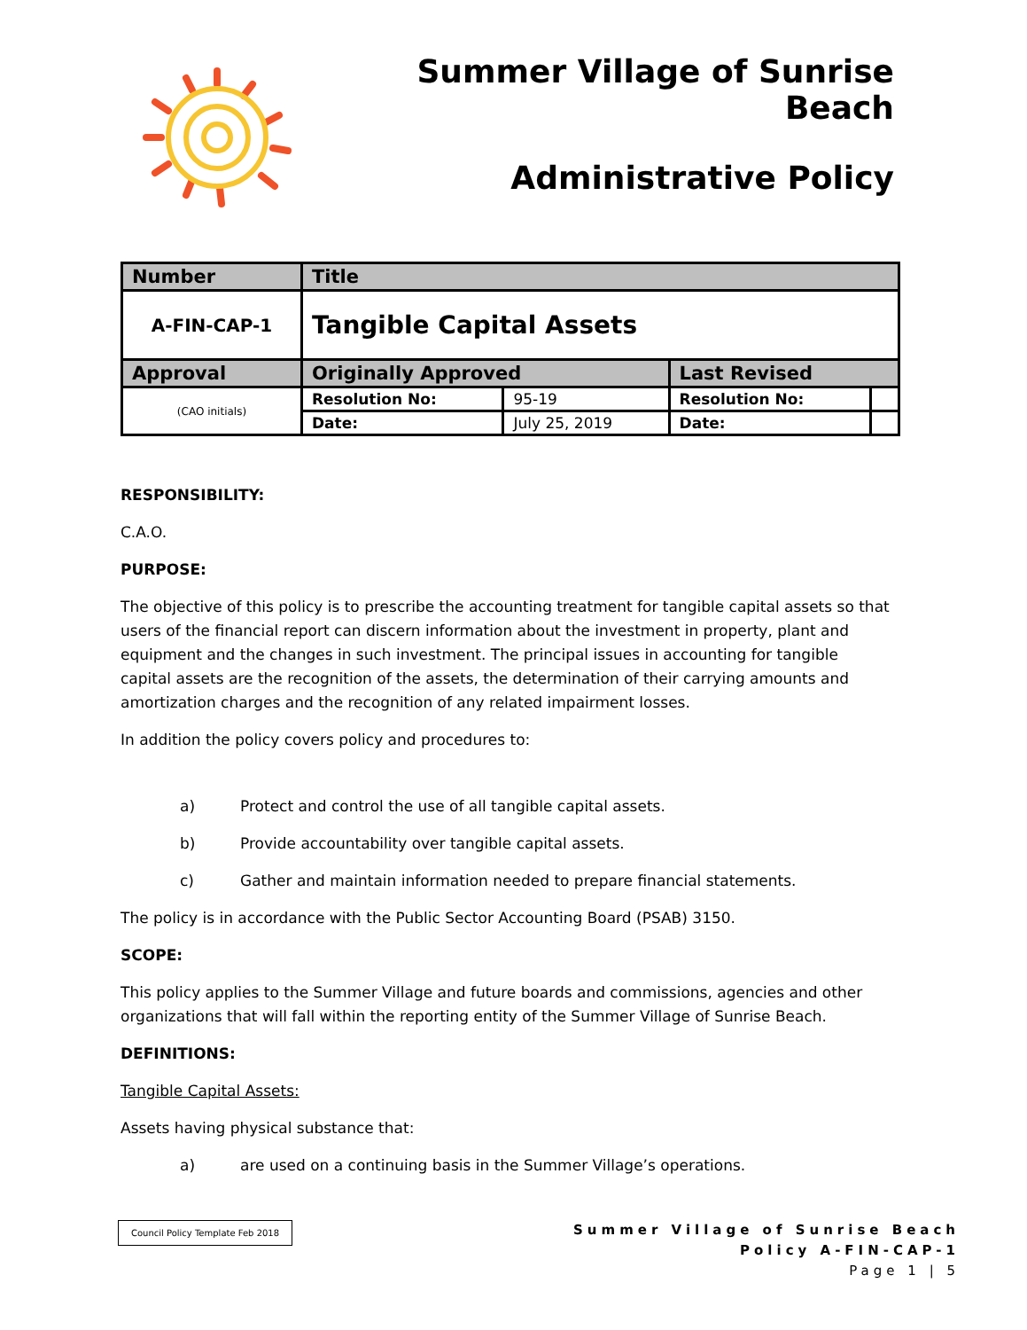Summer Village of Sunrise Beach
Administrative Policy
| Number | Title | | | |
| --- | --- | --- | --- | --- |
| A-FIN-CAP-1 | Tangible Capital Assets | | | |
| Approval | Originally Approved | | Last Revised | |
| (CAO initials) | Resolution No: | 95-19 | Resolution No: | |
| | Date: | July 25, 2019 | Date: | |
RESPONSIBILITY:
C.A.O.
PURPOSE:
The objective of this policy is to prescribe the accounting treatment for tangible capital assets so that users of the financial report can discern information about the investment in property, plant and equipment and the changes in such investment. The principal issues in accounting for tangible capital assets are the recognition of the assets, the determination of their carrying amounts and amortization charges and the recognition of any related impairment losses.
In addition the policy covers policy and procedures to:
a) Protect and control the use of all tangible capital assets.
b) Provide accountability over tangible capital assets.
c) Gather and maintain information needed to prepare financial statements.
The policy is in accordance with the Public Sector Accounting Board (PSAB) 3150.
SCOPE:
This policy applies to the Summer Village and future boards and commissions, agencies and other organizations that will fall within the reporting entity of the Summer Village of Sunrise Beach.
DEFINITIONS:
Tangible Capital Assets:
Assets having physical substance that:
a) are used on a continuing basis in the Summer Village’s operations.
Council Policy Template Feb 2018
Summer Village of Sunrise Beach
Policy A-FIN-CAP-1
Page 1 | 5